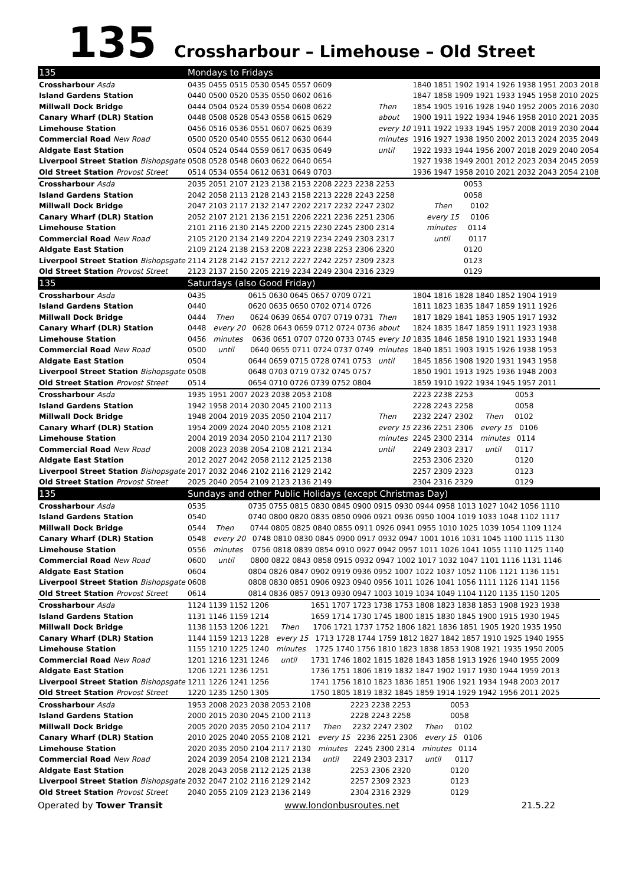135 Crossharbour – Limehouse – Old Street
| 135 | Mondays to Fridays | | |
| Crossharbour Asda | 0435 0455 0515 0530 0545 0557 0609 | | 1840 1851 1902 1914 1926 1938 1951 2003 2018 |
| Island Gardens Station | 0440 0500 0520 0535 0550 0602 0616 | | 1847 1858 1909 1921 1933 1945 1958 2010 2025 |
| Millwall Dock Bridge | 0444 0504 0524 0539 0554 0608 0622 | Then | 1854 1905 1916 1928 1940 1952 2005 2016 2030 |
| Canary Wharf (DLR) Station | 0448 0508 0528 0543 0558 0615 0629 | about | 1900 1911 1922 1934 1946 1958 2010 2021 2035 |
| Limehouse Station | 0456 0516 0536 0551 0607 0625 0639 | every 10 | 1911 1922 1933 1945 1957 2008 2019 2030 2044 |
| Commercial Road New Road | 0500 0520 0540 0555 0612 0630 0644 | minutes | 1916 1927 1938 1950 2002 2013 2024 2035 2049 |
| Aldgate East Station | 0504 0524 0544 0559 0617 0635 0649 | until | 1922 1933 1944 1956 2007 2018 2029 2040 2054 |
| Liverpool Street Station Bishopsgate | 0508 0528 0548 0603 0622 0640 0654 | | 1927 1938 1949 2001 2012 2023 2034 2045 2059 |
| Old Street Station Provost Street | 0514 0534 0554 0612 0631 0649 0703 | | 1936 1947 1958 2010 2021 2032 2043 2054 2108 |
| Crossharbour Asda | 2035 2051 2107 2123 2138 2153 2208 2223 2238 2253 | | 0053 |
| Island Gardens Station | 2042 2058 2113 2128 2143 2158 2213 2228 2243 2258 | | 0058 |
| Millwall Dock Bridge | 2047 2103 2117 2132 2147 2202 2217 2232 2247 2302 | | Then 0102 |
| Canary Wharf (DLR) Station | 2052 2107 2121 2136 2151 2206 2221 2236 2251 2306 | | every 15 0106 |
| Limehouse Station | 2101 2116 2130 2145 2200 2215 2230 2245 2300 2314 | | minutes 0114 |
| Commercial Road New Road | 2105 2120 2134 2149 2204 2219 2234 2249 2303 2317 | | until 0117 |
| Aldgate East Station | 2109 2124 2138 2153 2208 2223 2238 2253 2306 2320 | | 0120 |
| Liverpool Street Station Bishopsgate | 2114 2128 2142 2157 2212 2227 2242 2257 2309 2323 | | 0123 |
| Old Street Station Provost Street | 2123 2137 2150 2205 2219 2234 2249 2304 2316 2329 | | 0129 |
| 135 | Saturdays (also Good Friday) | | |
| Crossharbour Asda | 0435 0615 0630 0645 0657 0709 0721 | | 1804 1816 1828 1840 1852 1904 1919 |
| Island Gardens Station | 0440 0620 0635 0650 0702 0714 0726 | | 1811 1823 1835 1847 1859 1911 1926 |
| Millwall Dock Bridge | 0444 Then 0624 0639 0654 0707 0719 0731 | Then | 1817 1829 1841 1853 1905 1917 1932 |
| Canary Wharf (DLR) Station | 0448 every 20 0628 0643 0659 0712 0724 0736 | about | 1824 1835 1847 1859 1911 1923 1938 |
| Limehouse Station | 0456 minutes 0636 0651 0707 0720 0733 0745 | every 10 | 1835 1846 1858 1910 1921 1933 1948 |
| Commercial Road New Road | 0500 until 0640 0655 0711 0724 0737 0749 | minutes | 1840 1851 1903 1915 1926 1938 1953 |
| Aldgate East Station | 0504 0644 0659 0715 0728 0741 0753 | until | 1845 1856 1908 1920 1931 1943 1958 |
| Liverpool Street Station Bishopsgate | 0508 0648 0703 0719 0732 0745 0757 | | 1850 1901 1913 1925 1936 1948 2003 |
| Old Street Station Provost Street | 0514 0654 0710 0726 0739 0752 0804 | | 1859 1910 1922 1934 1945 1957 2011 |
| Crossharbour Asda | 1935 1951 2007 2023 2038 2053 2108 | | 2223 2238 2253 0053 |
| Island Gardens Station | 1942 1958 2014 2030 2045 2100 2113 | | 2228 2243 2258 0058 |
| Millwall Dock Bridge | 1948 2004 2019 2035 2050 2104 2117 | Then | 2232 2247 2302 Then 0102 |
| Canary Wharf (DLR) Station | 1954 2009 2024 2040 2055 2108 2121 | every 15 | 2236 2251 2306 every 15 0106 |
| Limehouse Station | 2004 2019 2034 2050 2104 2117 2130 | minutes | 2245 2300 2314 minutes 0114 |
| Commercial Road New Road | 2008 2023 2038 2054 2108 2121 2134 | until | 2249 2303 2317 until 0117 |
| Aldgate East Station | 2012 2027 2042 2058 2112 2125 2138 | | 2253 2306 2320 0120 |
| Liverpool Street Station Bishopsgate | 2017 2032 2046 2102 2116 2129 2142 | | 2257 2309 2323 0123 |
| Old Street Station Provost Street | 2025 2040 2054 2109 2123 2136 2149 | | 2304 2316 2329 0129 |
| 135 | Sundays and other Public Holidays (except Christmas Day) | | |
| Crossharbour Asda | 0535 0735 0755 0815 0830 0845 0900 0915 0930 0944 0958 1013 1027 1042 1056 1110 | | |
| Island Gardens Station | 0540 0740 0800 0820 0835 0850 0906 0921 0936 0950 1004 1019 1033 1048 1102 1117 | | |
| Millwall Dock Bridge | 0544 Then 0744 0805 0825 0840 0855 0911 0926 0941 0955 1010 1025 1039 1054 1109 1124 | | |
| Canary Wharf (DLR) Station | 0548 every 20 0748 0810 0830 0845 0900 0917 0932 0947 1001 1016 1031 1045 1100 1115 1130 | | |
| Limehouse Station | 0556 minutes 0756 0818 0839 0854 0910 0927 0942 0957 1011 1026 1041 1055 1110 1125 1140 | | |
| Commercial Road New Road | 0600 until 0800 0822 0843 0858 0915 0932 0947 1002 1017 1032 1047 1101 1116 1131 1146 | | |
| Aldgate East Station | 0604 0804 0826 0847 0902 0919 0936 0952 1007 1022 1037 1052 1106 1121 1136 1151 | | |
| Liverpool Street Station Bishopsgate | 0608 0808 0830 0851 0906 0923 0940 0956 1011 1026 1041 1056 1111 1126 1141 1156 | | |
| Old Street Station Provost Street | 0614 0814 0836 0857 0913 0930 0947 1003 1019 1034 1049 1104 1120 1135 1150 1205 | | |
| Crossharbour Asda | 1124 1139 1152 1206 1651 1707 1723 1738 1753 1808 1823 1838 1853 1908 1923 1938 | | |
| Island Gardens Station | 1131 1146 1159 1214 1659 1714 1730 1745 1800 1815 1830 1845 1900 1915 1930 1945 | | |
| Millwall Dock Bridge | 1138 1153 1206 1221 Then 1706 1721 1737 1752 1806 1821 1836 1851 1905 1920 1935 1950 | | |
| Canary Wharf (DLR) Station | 1144 1159 1213 1228 every 15 1713 1728 1744 1759 1812 1827 1842 1857 1910 1925 1940 1955 | | |
| Limehouse Station | 1155 1210 1225 1240 minutes 1725 1740 1756 1810 1823 1838 1853 1908 1921 1935 1950 2005 | | |
| Commercial Road New Road | 1201 1216 1231 1246 until 1731 1746 1802 1815 1828 1843 1858 1913 1926 1940 1955 2009 | | |
| Aldgate East Station | 1206 1221 1236 1251 1736 1751 1806 1819 1832 1847 1902 1917 1930 1944 1959 2013 | | |
| Liverpool Street Station Bishopsgate | 1211 1226 1241 1256 1741 1756 1810 1823 1836 1851 1906 1921 1934 1948 2003 2017 | | |
| Old Street Station Provost Street | 1220 1235 1250 1305 1750 1805 1819 1832 1845 1859 1914 1929 1942 1956 2011 2025 | | |
| Crossharbour Asda | 1953 2008 2023 2038 2053 2108 2223 2238 2253 0053 | | |
| Island Gardens Station | 2000 2015 2030 2045 2100 2113 2228 2243 2258 0058 | | |
| Millwall Dock Bridge | 2005 2020 2035 2050 2104 2117 Then 2232 2247 2302 Then 0102 | | |
| Canary Wharf (DLR) Station | 2010 2025 2040 2055 2108 2121 every 15 2236 2251 2306 every 15 0106 | | |
| Limehouse Station | 2020 2035 2050 2104 2117 2130 minutes 2245 2300 2314 minutes 0114 | | |
| Commercial Road New Road | 2024 2039 2054 2108 2121 2134 until 2249 2303 2317 until 0117 | | |
| Aldgate East Station | 2028 2043 2058 2112 2125 2138 2253 2306 2320 0120 | | |
| Liverpool Street Station Bishopsgate | 2032 2047 2102 2116 2129 2142 2257 2309 2323 0123 | | |
| Old Street Station Provost Street | 2040 2055 2109 2123 2136 2149 2304 2316 2329 0129 | | |
Operated by Tower Transit www.londonbusroutes.net 21.5.22